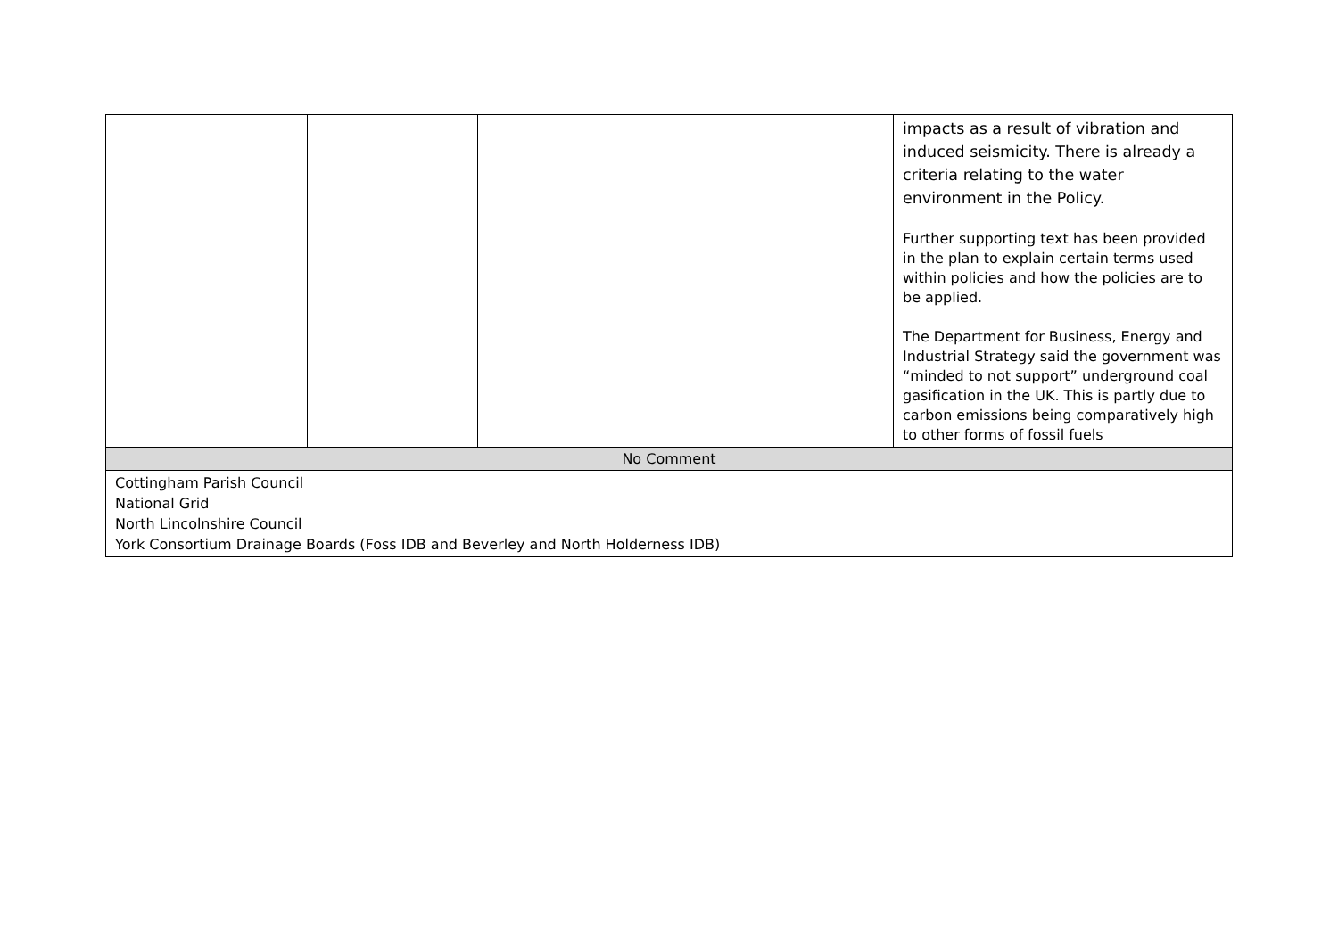| | | | impacts as a result of vibration and induced seismicity. There is already a criteria relating to the water environment in the Policy. Further supporting text has been provided in the plan to explain certain terms used within policies and how the policies are to be applied. The Department for Business, Energy and Industrial Strategy said the government was “minded to not support” underground coal gasification in the UK. This is partly due to carbon emissions being comparatively high to other forms of fossil fuels |
| No Comment | | | |
| Cottingham Parish Council National Grid North Lincolnshire Council York Consortium Drainage Boards (Foss IDB and Beverley and North Holderness IDB) | | | |